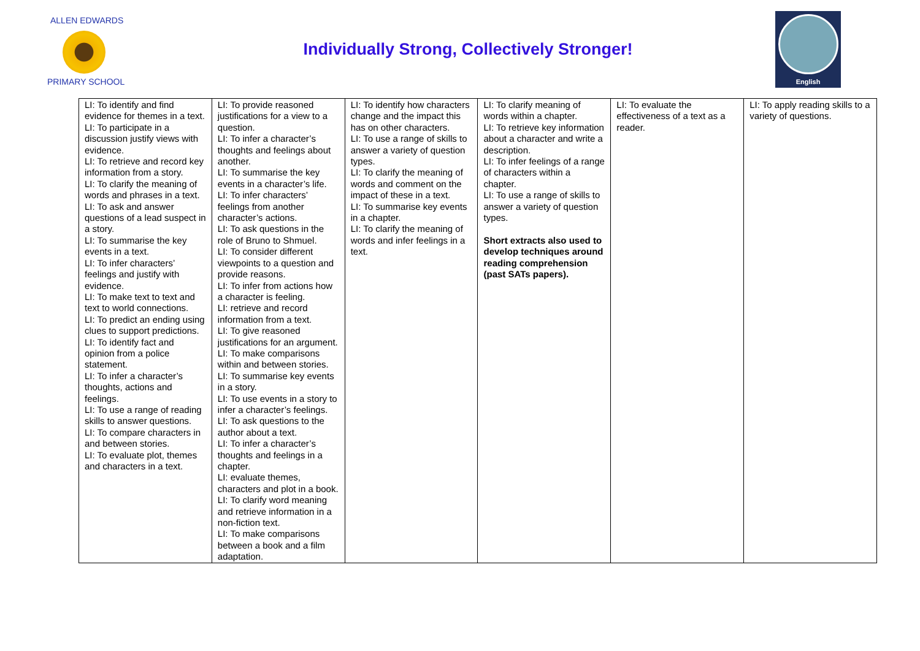ALLEN EDWARDS
PRIMARY SCHOOL
Individually Strong, Collectively Stronger!
English
| LI: To identify and find evidence for themes in a text. LI: To participate in a discussion justify views with evidence. LI: To retrieve and record key information from a story. LI: To clarify the meaning of words and phrases in a text. LI: To ask and answer questions of a lead suspect in a story. LI: To summarise the key events in a text. LI: To infer characters’ feelings and justify with evidence. LI: To make text to text and text to world connections. LI: To predict an ending using clues to support predictions. LI: To identify fact and opinion from a police statement. LI: To infer a character’s thoughts, actions and feelings. LI: To use a range of reading skills to answer questions. LI: To compare characters in and between stories. LI: To evaluate plot, themes and characters in a text. | LI: To provide reasoned justifications for a view to a question. LI: To infer a character’s thoughts and feelings about another. LI: To summarise the key events in a character’s life. LI: To infer characters’ feelings from another character’s actions. LI: To ask questions in the role of Bruno to Shmuel. LI: To consider different viewpoints to a question and provide reasons. LI: To infer from actions how a character is feeling. LI: retrieve and record information from a text. LI: To give reasoned justifications for an argument. LI: To make comparisons within and between stories. LI: To summarise key events in a story. LI: To use events in a story to infer a character’s feelings. LI: To ask questions to the author about a text. LI: To infer a character’s thoughts and feelings in a chapter. LI: evaluate themes, characters and plot in a book. LI: To clarify word meaning and retrieve information in a non-fiction text. LI: To make comparisons between a book and a film adaptation. | LI: To identify how characters change and the impact this has on other characters. LI: To use a range of skills to answer a variety of question types. LI: To clarify the meaning of words and comment on the impact of these in a text. LI: To summarise key events in a chapter. LI: To clarify the meaning of words and infer feelings in a text. | LI: To clarify meaning of words within a chapter. LI: To retrieve key information about a character and write a description. LI: To infer feelings of a range of characters within a chapter. LI: To use a range of skills to answer a variety of question types. Short extracts also used to develop techniques around reading comprehension (past SATs papers). | LI: To evaluate the effectiveness of a text as a reader. | LI: To apply reading skills to a variety of questions. |